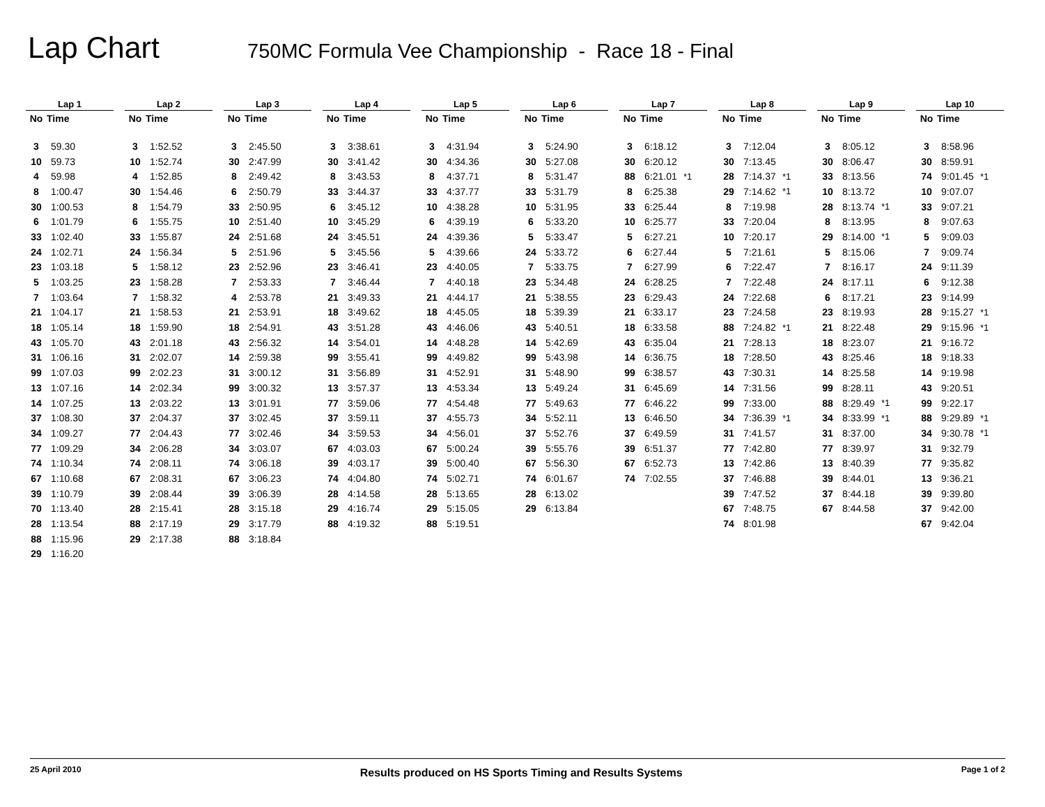Lap Chart
750MC Formula Vee Championship - Race 18 - Final
| Lap 1 | | | Lap 2 | | | Lap 3 | | | Lap 4 | | | Lap 5 | | | Lap 6 | | | Lap 7 | | | Lap 8 | | | Lap 9 | | | Lap 10 | | |
| --- | --- | --- | --- | --- | --- | --- | --- | --- | --- | --- | --- | --- | --- | --- | --- | --- | --- | --- | --- | --- | --- | --- | --- | --- | --- | --- | --- | --- | --- |
| No | Time | | No | Time | | No | Time | | No | Time | | No | Time | | No | Time | | No | Time | | No | Time | | No | Time | | No | Time | |
| 3 | 59.30 | | 3 | 1:52.52 | | 3 | 2:45.50 | | 3 | 3:38.61 | | 3 | 4:31.94 | | 3 | 5:24.90 | | 3 | 6:18.12 | | 3 | 7:12.04 | | 3 | 8:05.12 | | 3 | 8:58.96 | |
| 10 | 59.73 | | 10 | 1:52.74 | | 30 | 2:47.99 | | 30 | 3:41.42 | | 30 | 4:34.36 | | 30 | 5:27.08 | | 30 | 6:20.12 | | 30 | 7:13.45 | | 30 | 8:06.47 | | 30 | 8:59.91 | |
| 4 | 59.98 | | 4 | 1:52.85 | | 8 | 2:49.42 | | 8 | 3:43.53 | | 8 | 4:37.71 | | 8 | 5:31.47 | | 88 | 6:21.01 | *1 | 28 | 7:14.37 | *1 | 33 | 8:13.56 | | 74 | 9:01.45 | *1 |
| 8 | 1:00.47 | | 30 | 1:54.46 | | 6 | 2:50.79 | | 33 | 3:44.37 | | 33 | 4:37.77 | | 33 | 5:31.79 | | 8 | 6:25.38 | | 29 | 7:14.62 | *1 | 10 | 8:13.72 | | 10 | 9:07.07 | |
| 30 | 1:00.53 | | 8 | 1:54.79 | | 33 | 2:50.95 | | 6 | 3:45.12 | | 10 | 4:38.28 | | 10 | 5:31.95 | | 33 | 6:25.44 | | 8 | 7:19.98 | | 28 | 8:13.74 | *1 | 33 | 9:07.21 | |
| 6 | 1:01.79 | | 6 | 1:55.75 | | 10 | 2:51.40 | | 10 | 3:45.29 | | 6 | 4:39.19 | | 6 | 5:33.20 | | 10 | 6:25.77 | | 33 | 7:20.04 | | 8 | 8:13.95 | | 8 | 9:07.63 | |
| 33 | 1:02.40 | | 33 | 1:55.87 | | 24 | 2:51.68 | | 24 | 3:45.51 | | 24 | 4:39.36 | | 5 | 5:33.47 | | 5 | 6:27.21 | | 10 | 7:20.17 | | 29 | 8:14.00 | *1 | 5 | 9:09.03 | |
| 24 | 1:02.71 | | 24 | 1:56.34 | | 5 | 2:51.96 | | 5 | 3:45.56 | | 5 | 4:39.66 | | 24 | 5:33.72 | | 6 | 6:27.44 | | 5 | 7:21.61 | | 5 | 8:15.06 | | 7 | 9:09.74 | |
| 23 | 1:03.18 | | 5 | 1:58.12 | | 23 | 2:52.96 | | 23 | 3:46.41 | | 23 | 4:40.05 | | 7 | 5:33.75 | | 7 | 6:27.99 | | 6 | 7:22.47 | | 7 | 8:16.17 | | 24 | 9:11.39 | |
| 5 | 1:03.25 | | 23 | 1:58.28 | | 7 | 2:53.33 | | 7 | 3:46.44 | | 7 | 4:40.18 | | 23 | 5:34.48 | | 24 | 6:28.25 | | 7 | 7:22.48 | | 24 | 8:17.11 | | 6 | 9:12.38 | |
| 7 | 1:03.64 | | 7 | 1:58.32 | | 4 | 2:53.78 | | 21 | 3:49.33 | | 21 | 4:44.17 | | 21 | 5:38.55 | | 23 | 6:29.43 | | 24 | 7:22.68 | | 6 | 8:17.21 | | 23 | 9:14.99 | |
| 21 | 1:04.17 | | 21 | 1:58.53 | | 21 | 2:53.91 | | 18 | 3:49.62 | | 18 | 4:45.05 | | 18 | 5:39.39 | | 21 | 6:33.17 | | 23 | 7:24.58 | | 23 | 8:19.93 | | 28 | 9:15.27 | *1 |
| 18 | 1:05.14 | | 18 | 1:59.90 | | 18 | 2:54.91 | | 43 | 3:51.28 | | 43 | 4:46.06 | | 43 | 5:40.51 | | 18 | 6:33.58 | | 88 | 7:24.82 | *1 | 21 | 8:22.48 | | 29 | 9:15.96 | *1 |
| 43 | 1:05.70 | | 43 | 2:01.18 | | 43 | 2:56.32 | | 14 | 3:54.01 | | 14 | 4:48.28 | | 14 | 5:42.69 | | 43 | 6:35.04 | | 21 | 7:28.13 | | 18 | 8:23.07 | | 21 | 9:16.72 | |
| 31 | 1:06.16 | | 31 | 2:02.07 | | 14 | 2:59.38 | | 99 | 3:55.41 | | 99 | 4:49.82 | | 99 | 5:43.98 | | 14 | 6:36.75 | | 18 | 7:28.50 | | 43 | 8:25.46 | | 18 | 9:18.33 | |
| 99 | 1:07.03 | | 99 | 2:02.23 | | 31 | 3:00.12 | | 31 | 3:56.89 | | 31 | 4:52.91 | | 31 | 5:48.90 | | 99 | 6:38.57 | | 43 | 7:30.31 | | 14 | 8:25.58 | | 14 | 9:19.98 | |
| 13 | 1:07.16 | | 14 | 2:02.34 | | 99 | 3:00.32 | | 13 | 3:57.37 | | 13 | 4:53.34 | | 13 | 5:49.24 | | 31 | 6:45.69 | | 14 | 7:31.56 | | 99 | 8:28.11 | | 43 | 9:20.51 | |
| 14 | 1:07.25 | | 13 | 2:03.22 | | 13 | 3:01.91 | | 77 | 3:59.06 | | 77 | 4:54.48 | | 77 | 5:49.63 | | 77 | 6:46.22 | | 99 | 7:33.00 | | 88 | 8:29.49 | *1 | 99 | 9:22.17 | |
| 37 | 1:08.30 | | 37 | 2:04.37 | | 37 | 3:02.45 | | 37 | 3:59.11 | | 37 | 4:55.73 | | 34 | 5:52.11 | | 13 | 6:46.50 | | 34 | 7:36.39 | *1 | 34 | 8:33.99 | *1 | 88 | 9:29.89 | *1 |
| 34 | 1:09.27 | | 77 | 2:04.43 | | 77 | 3:02.46 | | 34 | 3:59.53 | | 34 | 4:56.01 | | 37 | 5:52.76 | | 37 | 6:49.59 | | 31 | 7:41.57 | | 31 | 8:37.00 | | 34 | 9:30.78 | *1 |
| 77 | 1:09.29 | | 34 | 2:06.28 | | 34 | 3:03.07 | | 67 | 4:03.03 | | 67 | 5:00.24 | | 39 | 5:55.76 | | 39 | 6:51.37 | | 77 | 7:42.80 | | 77 | 8:39.97 | | 31 | 9:32.79 | |
| 74 | 1:10.34 | | 74 | 2:08.11 | | 74 | 3:06.18 | | 39 | 4:03.17 | | 39 | 5:00.40 | | 67 | 5:56.30 | | 67 | 6:52.73 | | 13 | 7:42.86 | | 13 | 8:40.39 | | 77 | 9:35.82 | |
| 67 | 1:10.68 | | 67 | 2:08.31 | | 67 | 3:06.23 | | 74 | 4:04.80 | | 74 | 5:02.71 | | 74 | 6:01.67 | | 74 | 7:02.55 | | 37 | 7:46.88 | | 39 | 8:44.01 | | 13 | 9:36.21 | |
| 39 | 1:10.79 | | 39 | 2:08.44 | | 39 | 3:06.39 | | 28 | 4:14.58 | | 28 | 5:13.65 | | 28 | 6:13.02 | | | | | 39 | 7:47.52 | | 37 | 8:44.18 | | 39 | 9:39.80 | |
| 70 | 1:13.40 | | 28 | 2:15.41 | | 28 | 3:15.18 | | 29 | 4:16.74 | | 29 | 5:15.05 | | 29 | 6:13.84 | | | | | 67 | 7:48.75 | | 67 | 8:44.58 | | 37 | 9:42.00 | |
| 28 | 1:13.54 | | 88 | 2:17.19 | | 29 | 3:17.79 | | 88 | 4:19.32 | | 88 | 5:19.51 | | | | | | | | 74 | 8:01.98 | | | | | 67 | 9:42.04 | |
| 88 | 1:15.96 | | 29 | 2:17.38 | | 88 | 3:18.84 | | | | | | | | | | | | | | | | | | | | | | |
| 29 | 1:16.20 | | | | | | | | | | | | | | | | | | | | | | | | | | | | |
25 April 2010 Results produced on HS Sports Timing and Results Systems Page 1 of 2